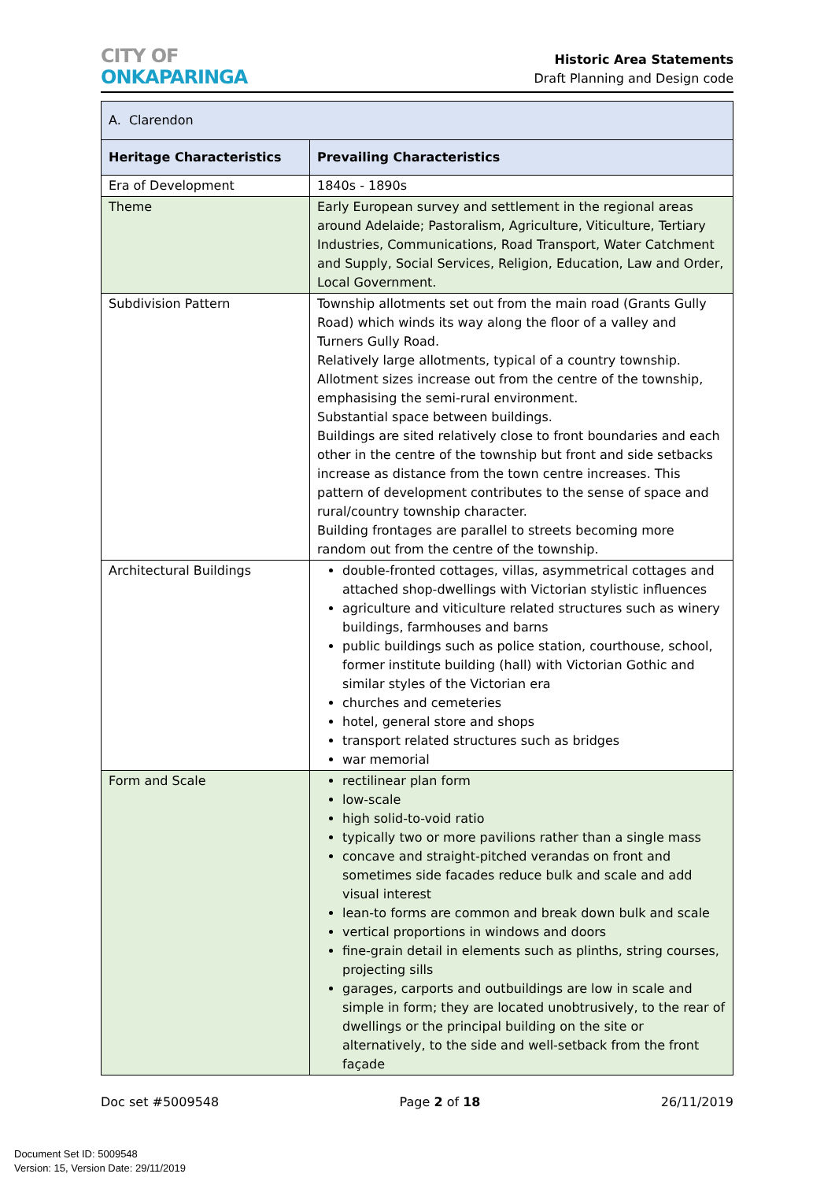CITY OF
ONKAPARINGA
Historic Area Statements
Draft Planning and Design code
| A. Clarendon | |
| Heritage Characteristics | Prevailing Characteristics |
| Era of Development | 1840s - 1890s |
| Theme | Early European survey and settlement in the regional areas around Adelaide; Pastoralism, Agriculture, Viticulture, Tertiary Industries, Communications, Road Transport, Water Catchment and Supply, Social Services, Religion, Education, Law and Order, Local Government. |
| Subdivision Pattern | Township allotments set out from the main road (Grants Gully Road) which winds its way along the floor of a valley and Turners Gully Road. Relatively large allotments, typical of a country township. Allotment sizes increase out from the centre of the township, emphasising the semi-rural environment. Substantial space between buildings. Buildings are sited relatively close to front boundaries and each other in the centre of the township but front and side setbacks increase as distance from the town centre increases. This pattern of development contributes to the sense of space and rural/country township character. Building frontages are parallel to streets becoming more random out from the centre of the township. |
| Architectural Buildings | double-fronted cottages, villas, asymmetrical cottages and attached shop-dwellings with Victorian stylistic influences agriculture and viticulture related structures such as winery buildings, farmhouses and barns public buildings such as police station, courthouse, school, former institute building (hall) with Victorian Gothic and similar styles of the Victorian era churches and cemeteries hotel, general store and shops transport related structures such as bridges war memorial |
| Form and Scale | rectilinear plan form low-scale high solid-to-void ratio typically two or more pavilions rather than a single mass concave and straight-pitched verandas on front and sometimes side facades reduce bulk and scale and add visual interest lean-to forms are common and break down bulk and scale vertical proportions in windows and doors fine-grain detail in elements such as plinths, string courses, projecting sills garages, carports and outbuildings are low in scale and simple in form; they are located unobtrusively, to the rear of dwellings or the principal building on the site or alternatively, to the side and well-setback from the front façade |
Doc set #5009548 Page 2 of 18 26/11/2019
Document Set ID: 5009548
Version: 15, Version Date: 29/11/2019